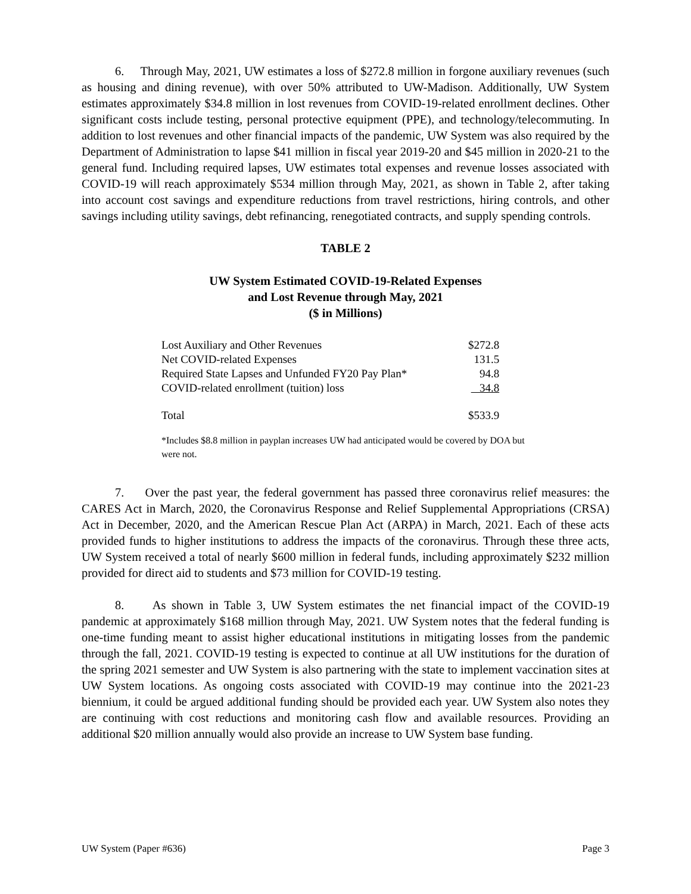6. Through May, 2021, UW estimates a loss of $272.8 million in forgone auxiliary revenues (such as housing and dining revenue), with over 50% attributed to UW-Madison. Additionally, UW System estimates approximately $34.8 million in lost revenues from COVID-19-related enrollment declines. Other significant costs include testing, personal protective equipment (PPE), and technology/telecommuting. In addition to lost revenues and other financial impacts of the pandemic, UW System was also required by the Department of Administration to lapse $41 million in fiscal year 2019-20 and $45 million in 2020-21 to the general fund. Including required lapses, UW estimates total expenses and revenue losses associated with COVID-19 will reach approximately $534 million through May, 2021, as shown in Table 2, after taking into account cost savings and expenditure reductions from travel restrictions, hiring controls, and other savings including utility savings, debt refinancing, renegotiated contracts, and supply spending controls.
TABLE 2
UW System Estimated COVID-19-Related Expenses
and Lost Revenue through May, 2021
($ in Millions)
| Lost Auxiliary and Other Revenues | $272.8 |
| Net COVID-related Expenses | 131.5 |
| Required State Lapses and Unfunded FY20 Pay Plan* | 94.8 |
| COVID-related enrollment (tuition) loss | 34.8 |
| Total | $533.9 |
*Includes $8.8 million in payplan increases UW had anticipated would be covered by DOA but were not.
7. Over the past year, the federal government has passed three coronavirus relief measures: the CARES Act in March, 2020, the Coronavirus Response and Relief Supplemental Appropriations (CRSA) Act in December, 2020, and the American Rescue Plan Act (ARPA) in March, 2021. Each of these acts provided funds to higher institutions to address the impacts of the coronavirus. Through these three acts, UW System received a total of nearly $600 million in federal funds, including approximately $232 million provided for direct aid to students and $73 million for COVID-19 testing.
8. As shown in Table 3, UW System estimates the net financial impact of the COVID-19 pandemic at approximately $168 million through May, 2021. UW System notes that the federal funding is one-time funding meant to assist higher educational institutions in mitigating losses from the pandemic through the fall, 2021. COVID-19 testing is expected to continue at all UW institutions for the duration of the spring 2021 semester and UW System is also partnering with the state to implement vaccination sites at UW System locations. As ongoing costs associated with COVID-19 may continue into the 2021-23 biennium, it could be argued additional funding should be provided each year. UW System also notes they are continuing with cost reductions and monitoring cash flow and available resources. Providing an additional $20 million annually would also provide an increase to UW System base funding.
UW System (Paper #636) Page 3